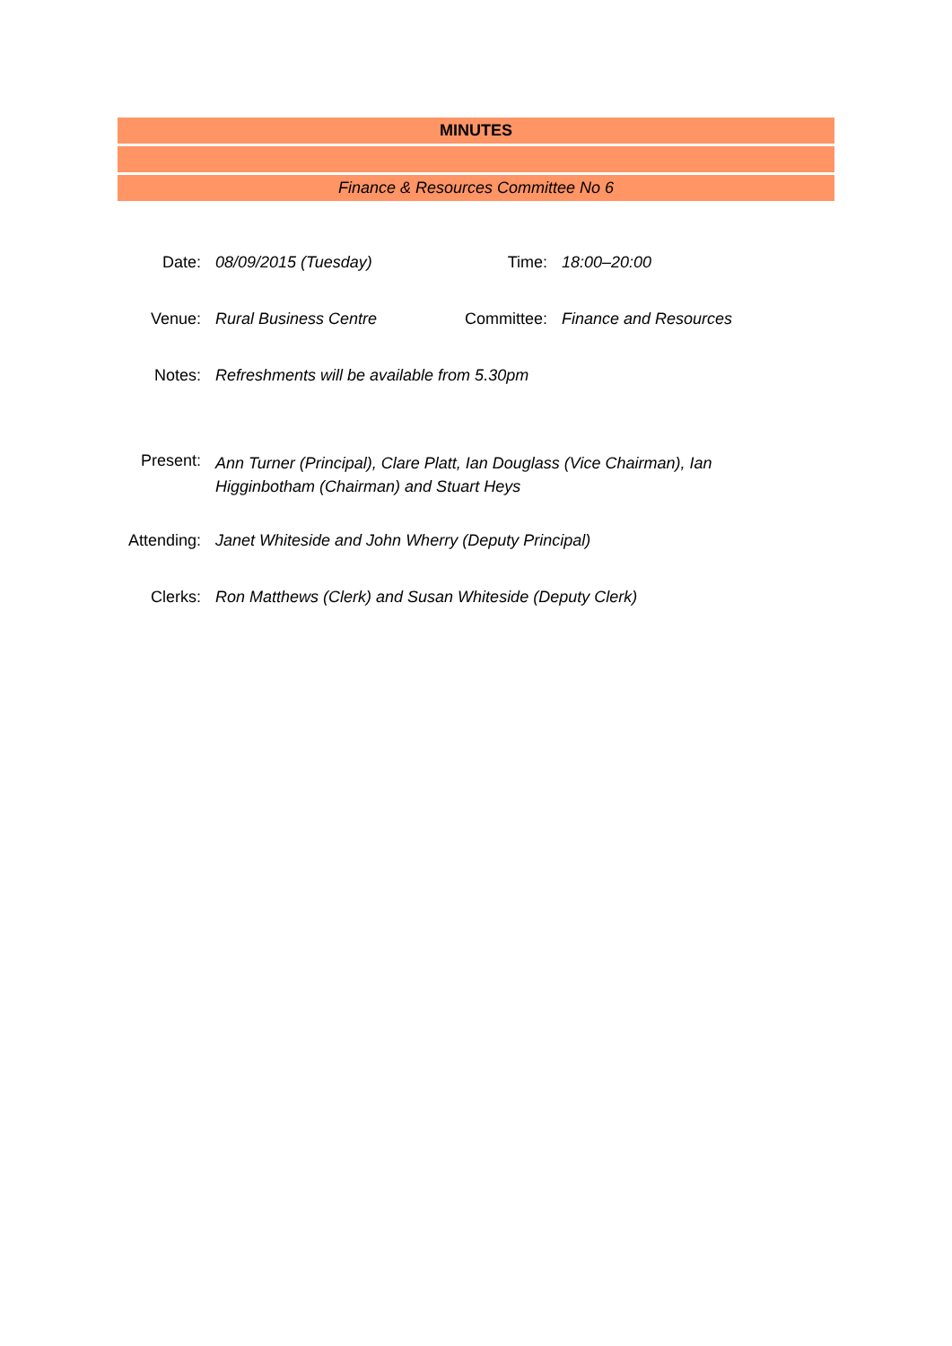MINUTES
Finance & Resources Committee No 6
| Date: | 08/09/2015 (Tuesday) | Time: | 18:00–20:00 |
| Venue: | Rural Business Centre | Committee: | Finance and Resources |
| Notes: | Refreshments will be available from 5.30pm | | |
| Present: | Ann Turner (Principal), Clare Platt, Ian Douglass (Vice Chairman), Ian Higginbotham (Chairman) and Stuart Heys | | |
| Attending: | Janet Whiteside and John Wherry (Deputy Principal) | | |
| Clerks: | Ron Matthews (Clerk) and Susan Whiteside (Deputy Clerk) | | |